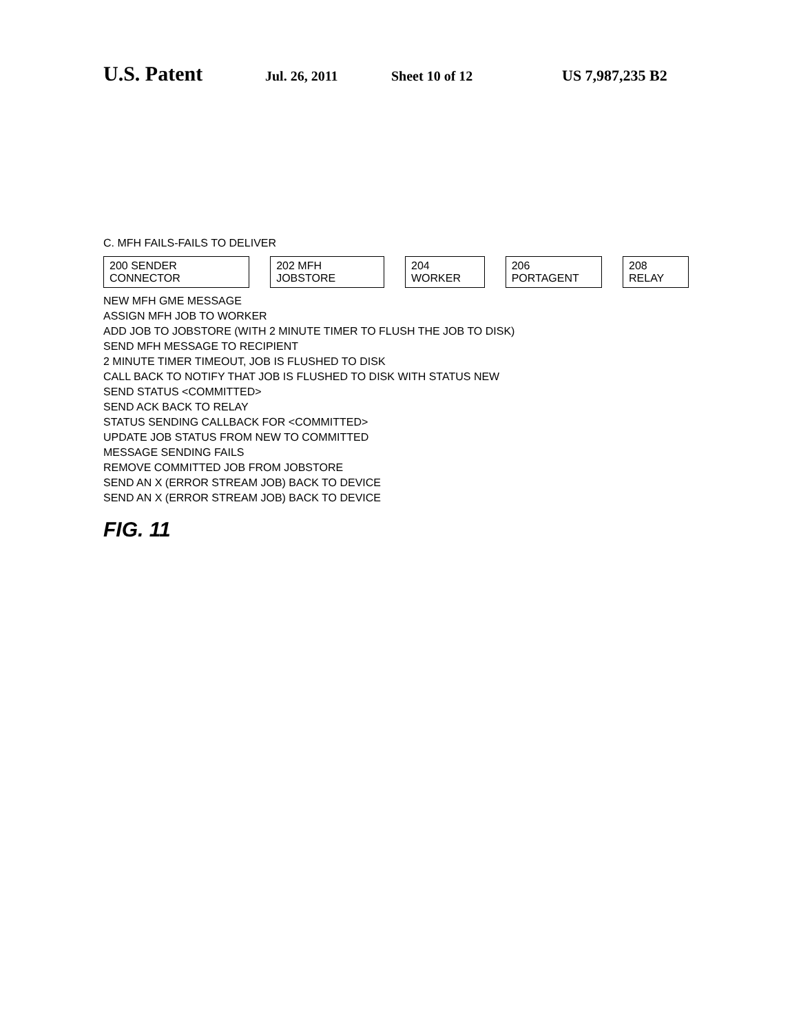U.S. Patent Jul. 26, 2011 Sheet 10 of 12 US 7,987,235 B2
C. MFH FAILS-FAILS TO DELIVER
200 SENDER CONNECTOR 202 MFH JOBSTORE 204 WORKER 206 PORTAGENT 208 RELAY
NEW MFH GME MESSAGE
ASSIGN MFH JOB TO WORKER
ADD JOB TO JOBSTORE (WITH 2 MINUTE TIMER TO FLUSH THE JOB TO DISK)
SEND MFH MESSAGE TO RECIPIENT
2 MINUTE TIMER TIMEOUT, JOB IS FLUSHED TO DISK
CALL BACK TO NOTIFY THAT JOB IS FLUSHED TO DISK WITH STATUS NEW
SEND STATUS <COMMITTED>
SEND ACK BACK TO RELAY
STATUS SENDING CALLBACK FOR <COMMITTED>
UPDATE JOB STATUS FROM NEW TO COMMITTED
MESSAGE SENDING FAILS
REMOVE COMMITTED JOB FROM JOBSTORE
SEND AN X (ERROR STREAM JOB) BACK TO DEVICE
SEND AN X (ERROR STREAM JOB) BACK TO DEVICE
FIG. 11